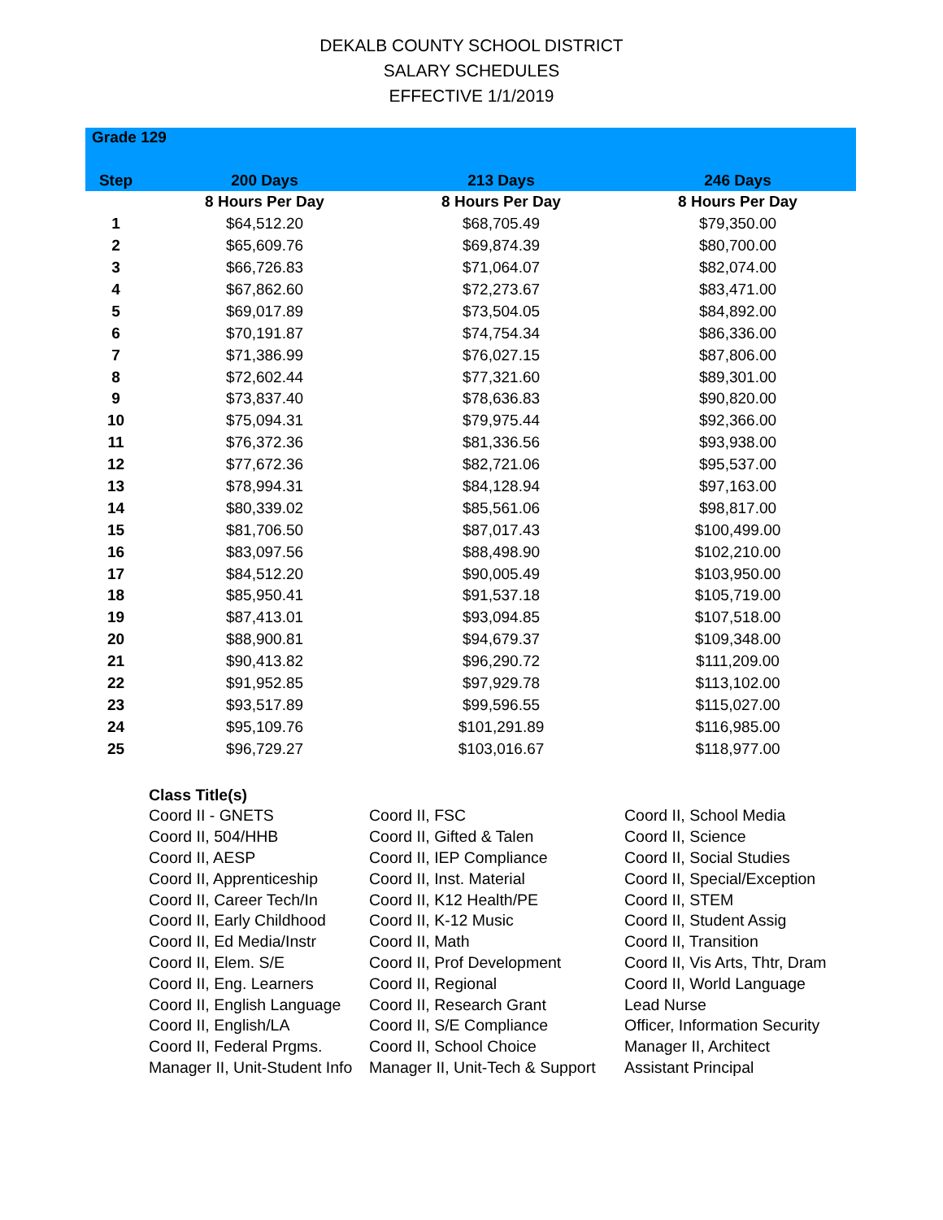DEKALB COUNTY SCHOOL DISTRICT
SALARY SCHEDULES
EFFECTIVE 1/1/2019
| Grade 129 | | | |
| --- | --- | --- | --- |
| Step | 200 Days | 213 Days | 246 Days |
| | 8 Hours Per Day | 8 Hours Per Day | 8 Hours Per Day |
| 1 | $64,512.20 | $68,705.49 | $79,350.00 |
| 2 | $65,609.76 | $69,874.39 | $80,700.00 |
| 3 | $66,726.83 | $71,064.07 | $82,074.00 |
| 4 | $67,862.60 | $72,273.67 | $83,471.00 |
| 5 | $69,017.89 | $73,504.05 | $84,892.00 |
| 6 | $70,191.87 | $74,754.34 | $86,336.00 |
| 7 | $71,386.99 | $76,027.15 | $87,806.00 |
| 8 | $72,602.44 | $77,321.60 | $89,301.00 |
| 9 | $73,837.40 | $78,636.83 | $90,820.00 |
| 10 | $75,094.31 | $79,975.44 | $92,366.00 |
| 11 | $76,372.36 | $81,336.56 | $93,938.00 |
| 12 | $77,672.36 | $82,721.06 | $95,537.00 |
| 13 | $78,994.31 | $84,128.94 | $97,163.00 |
| 14 | $80,339.02 | $85,561.06 | $98,817.00 |
| 15 | $81,706.50 | $87,017.43 | $100,499.00 |
| 16 | $83,097.56 | $88,498.90 | $102,210.00 |
| 17 | $84,512.20 | $90,005.49 | $103,950.00 |
| 18 | $85,950.41 | $91,537.18 | $105,719.00 |
| 19 | $87,413.01 | $93,094.85 | $107,518.00 |
| 20 | $88,900.81 | $94,679.37 | $109,348.00 |
| 21 | $90,413.82 | $96,290.72 | $111,209.00 |
| 22 | $91,952.85 | $97,929.78 | $113,102.00 |
| 23 | $93,517.89 | $99,596.55 | $115,027.00 |
| 24 | $95,109.76 | $101,291.89 | $116,985.00 |
| 25 | $96,729.27 | $103,016.67 | $118,977.00 |
| Class Title(s) | | |
| Coord II - GNETS | Coord II, FSC | Coord II, School Media |
| Coord II, 504/HHB | Coord II, Gifted & Talen | Coord II, Science |
| Coord II, AESP | Coord II, IEP Compliance | Coord II, Social Studies |
| Coord II, Apprenticeship | Coord II, Inst. Material | Coord II, Special/Exception |
| Coord II, Career Tech/In | Coord II, K12 Health/PE | Coord II, STEM |
| Coord II, Early Childhood | Coord II, K-12 Music | Coord II, Student Assig |
| Coord II, Ed Media/Instr | Coord II, Math | Coord II, Transition |
| Coord II, Elem. S/E | Coord II, Prof Development | Coord II, Vis Arts, Thtr, Dram |
| Coord II, Eng. Learners | Coord II, Regional | Coord II, World Language |
| Coord II, English Language | Coord II, Research Grant | Lead Nurse |
| Coord II, English/LA | Coord II, S/E Compliance | Officer, Information Security |
| Coord II, Federal Prgms. | Coord II, School Choice | Manager II, Architect |
| Manager II, Unit-Student Info | Manager II, Unit-Tech & Support | Assistant Principal |